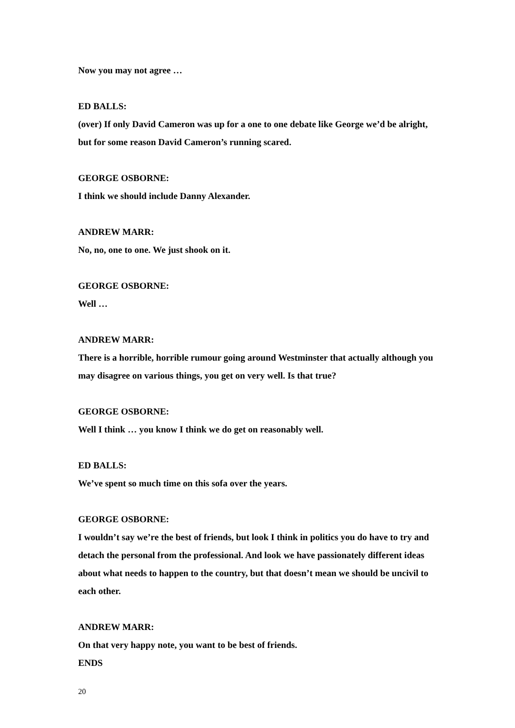Now you may not agree …
ED BALLS:
(over) If only David Cameron was up for a one to one debate like George we’d be alright, but for some reason David Cameron’s running scared.
GEORGE OSBORNE:
I think we should include Danny Alexander.
ANDREW MARR:
No, no, one to one. We just shook on it.
GEORGE OSBORNE:
Well …
ANDREW MARR:
There is a horrible, horrible rumour going around Westminster that actually although you may disagree on various things, you get on very well. Is that true?
GEORGE OSBORNE:
Well I think … you know I think we do get on reasonably well.
ED BALLS:
We’ve spent so much time on this sofa over the years.
GEORGE OSBORNE:
I wouldn’t say we’re the best of friends, but look I think in politics you do have to try and detach the personal from the professional. And look we have passionately different ideas about what needs to happen to the country, but that doesn’t mean we should be uncivil to each other.
ANDREW MARR:
On that very happy note, you want to be best of friends.
ENDS
20